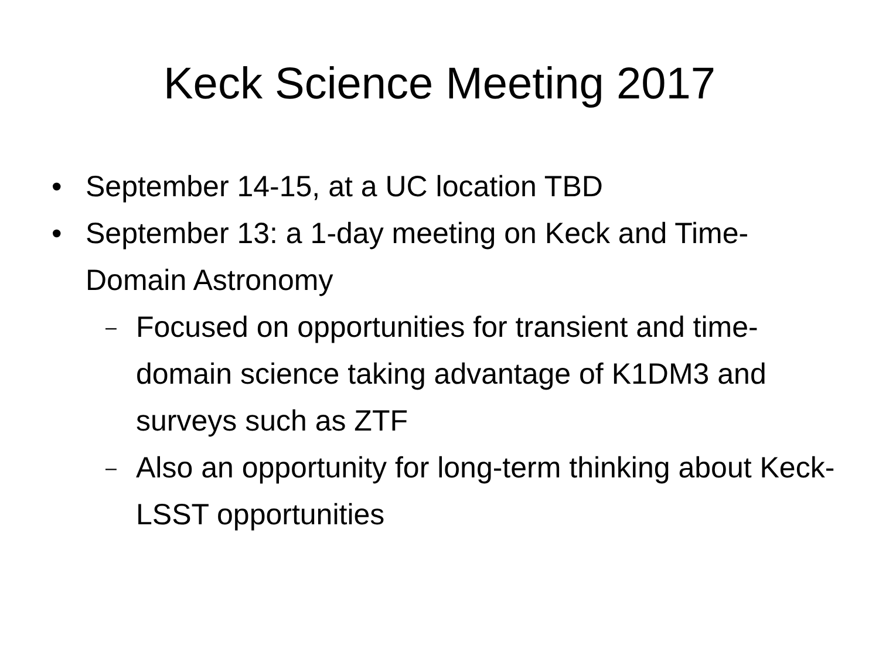Keck Science Meeting 2017
• September 14-15, at a UC location TBD
• September 13: a 1-day meeting on Keck and Time-Domain Astronomy
– Focused on opportunities for transient and time-domain science taking advantage of K1DM3 and surveys such as ZTF
– Also an opportunity for long-term thinking about Keck-LSST opportunities